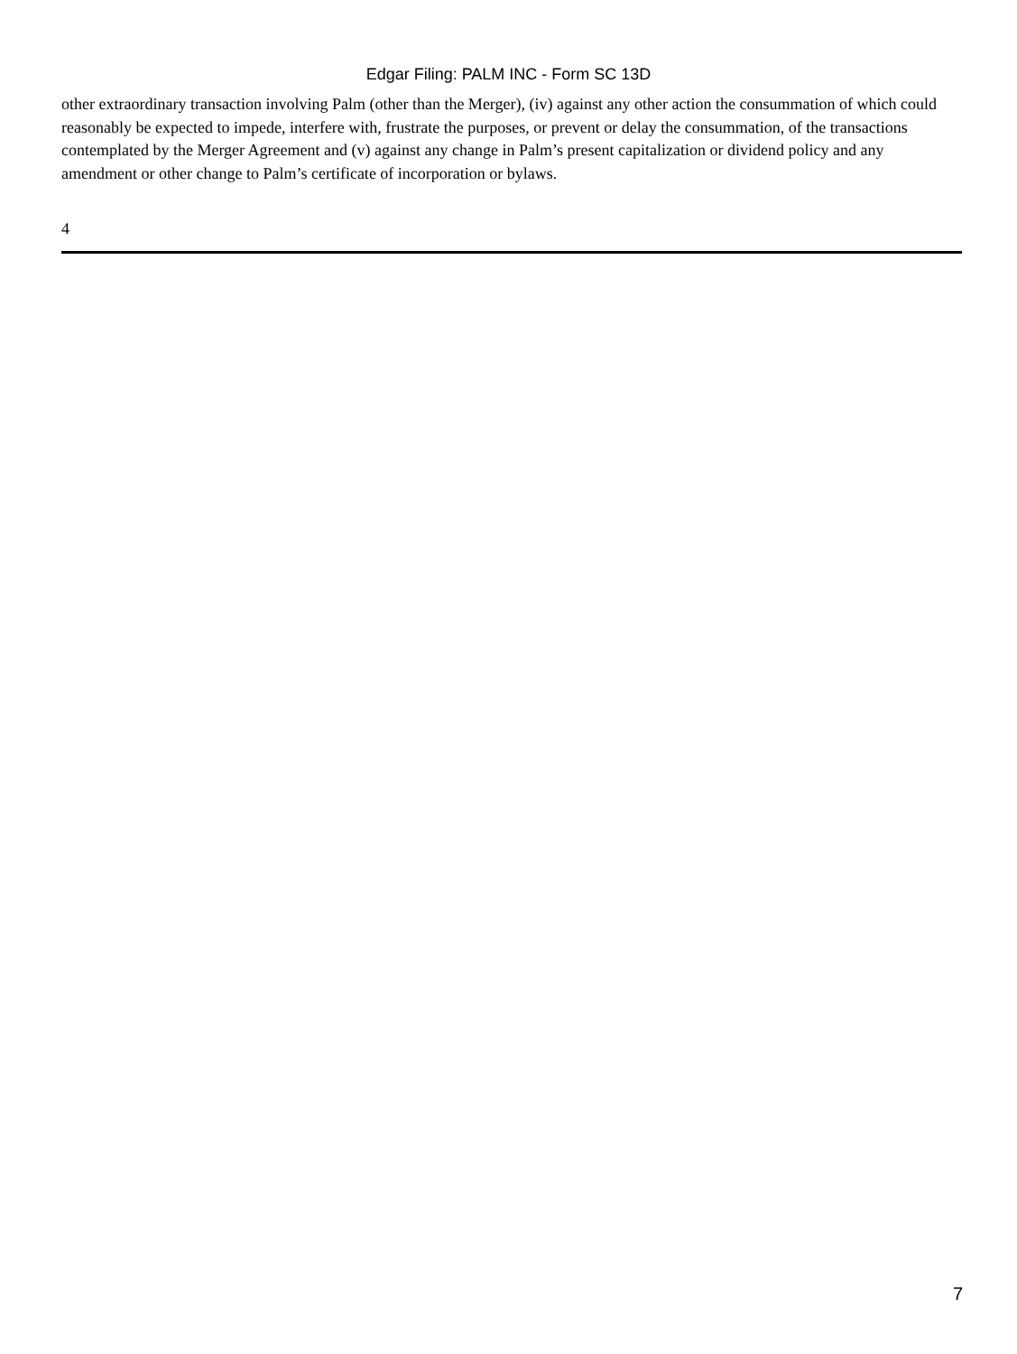Edgar Filing: PALM INC - Form SC 13D
other extraordinary transaction involving Palm (other than the Merger), (iv) against any other action the consummation of which could reasonably be expected to impede, interfere with, frustrate the purposes, or prevent or delay the consummation, of the transactions contemplated by the Merger Agreement and (v) against any change in Palm’s present capitalization or dividend policy and any amendment or other change to Palm’s certificate of incorporation or bylaws.
4
7